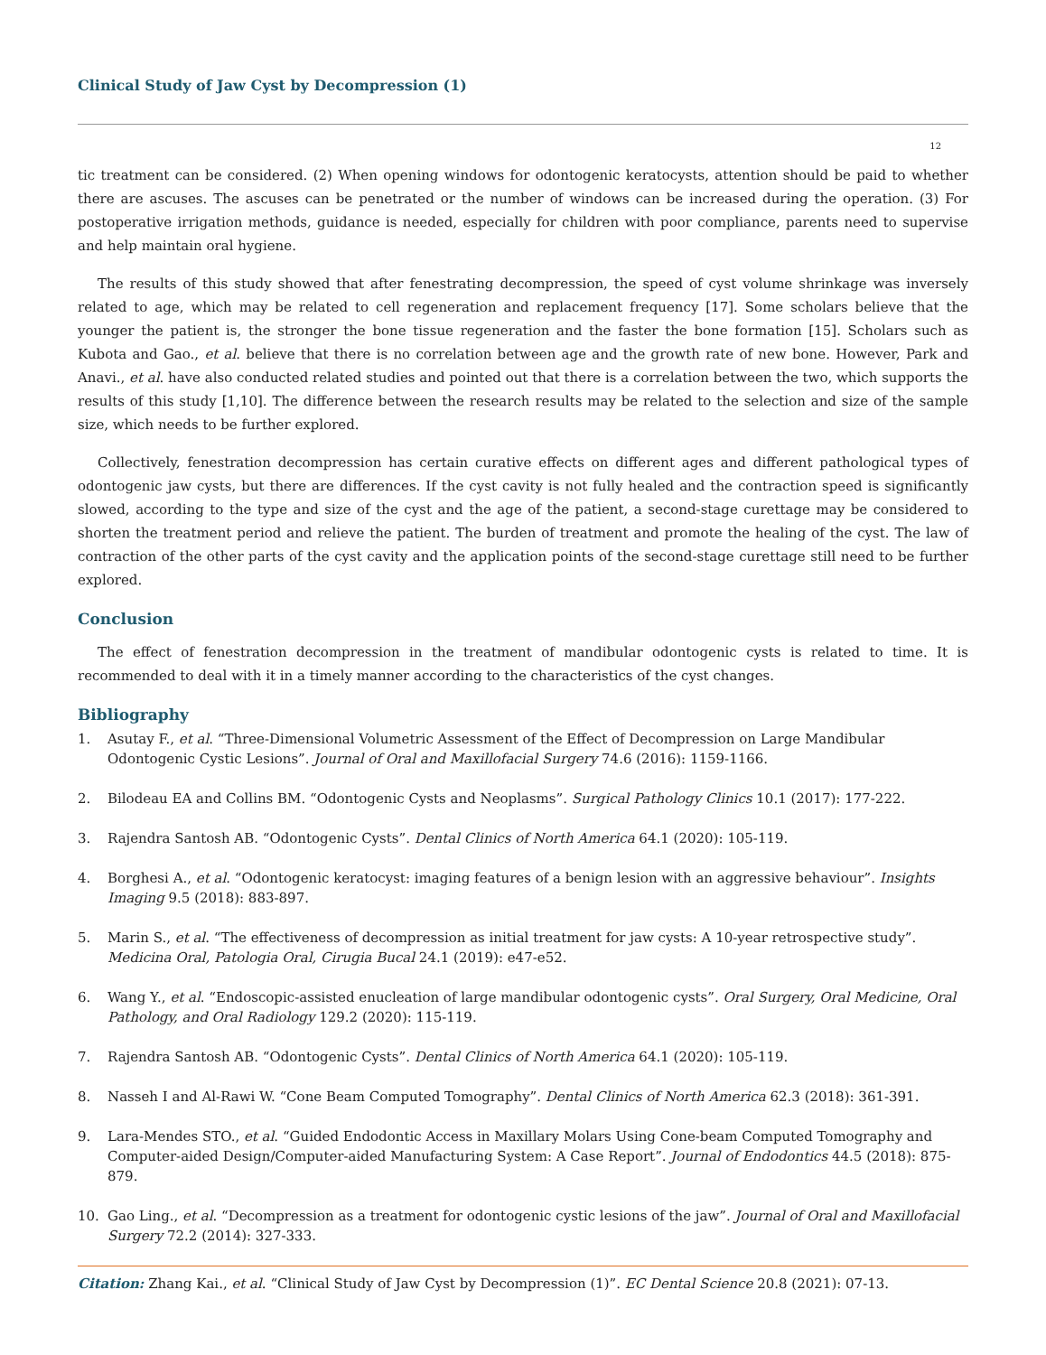Clinical Study of Jaw Cyst by Decompression (1)
12
tic treatment can be considered. (2) When opening windows for odontogenic keratocysts, attention should be paid to whether there are ascuses. The ascuses can be penetrated or the number of windows can be increased during the operation. (3) For postoperative irrigation methods, guidance is needed, especially for children with poor compliance, parents need to supervise and help maintain oral hygiene.
The results of this study showed that after fenestrating decompression, the speed of cyst volume shrinkage was inversely related to age, which may be related to cell regeneration and replacement frequency [17]. Some scholars believe that the younger the patient is, the stronger the bone tissue regeneration and the faster the bone formation [15]. Scholars such as Kubota and Gao., et al. believe that there is no correlation between age and the growth rate of new bone. However, Park and Anavi., et al. have also conducted related studies and pointed out that there is a correlation between the two, which supports the results of this study [1,10]. The difference between the research results may be related to the selection and size of the sample size, which needs to be further explored.
Collectively, fenestration decompression has certain curative effects on different ages and different pathological types of odontogenic jaw cysts, but there are differences. If the cyst cavity is not fully healed and the contraction speed is significantly slowed, according to the type and size of the cyst and the age of the patient, a second-stage curettage may be considered to shorten the treatment period and relieve the patient. The burden of treatment and promote the healing of the cyst. The law of contraction of the other parts of the cyst cavity and the application points of the second-stage curettage still need to be further explored.
Conclusion
The effect of fenestration decompression in the treatment of mandibular odontogenic cysts is related to time. It is recommended to deal with it in a timely manner according to the characteristics of the cyst changes.
Bibliography
1. Asutay F., et al. “Three-Dimensional Volumetric Assessment of the Effect of Decompression on Large Mandibular Odontogenic Cystic Lesions”. Journal of Oral and Maxillofacial Surgery 74.6 (2016): 1159-1166.
2. Bilodeau EA and Collins BM. “Odontogenic Cysts and Neoplasms”. Surgical Pathology Clinics 10.1 (2017): 177-222.
3. Rajendra Santosh AB. “Odontogenic Cysts”. Dental Clinics of North America 64.1 (2020): 105-119.
4. Borghesi A., et al. “Odontogenic keratocyst: imaging features of a benign lesion with an aggressive behaviour”. Insights Imaging 9.5 (2018): 883-897.
5. Marin S., et al. “The effectiveness of decompression as initial treatment for jaw cysts: A 10-year retrospective study”. Medicina Oral, Patologia Oral, Cirugia Bucal 24.1 (2019): e47-e52.
6. Wang Y., et al. “Endoscopic-assisted enucleation of large mandibular odontogenic cysts”. Oral Surgery, Oral Medicine, Oral Pathology, and Oral Radiology 129.2 (2020): 115-119.
7. Rajendra Santosh AB. “Odontogenic Cysts”. Dental Clinics of North America 64.1 (2020): 105-119.
8. Nasseh I and Al-Rawi W. “Cone Beam Computed Tomography”. Dental Clinics of North America 62.3 (2018): 361-391.
9. Lara-Mendes STO., et al. “Guided Endodontic Access in Maxillary Molars Using Cone-beam Computed Tomography and Computer-aided Design/Computer-aided Manufacturing System: A Case Report”. Journal of Endodontics 44.5 (2018): 875-879.
10. Gao Ling., et al. “Decompression as a treatment for odontogenic cystic lesions of the jaw”. Journal of Oral and Maxillofacial Surgery 72.2 (2014): 327-333.
Citation: Zhang Kai., et al. “Clinical Study of Jaw Cyst by Decompression (1)”. EC Dental Science 20.8 (2021): 07-13.